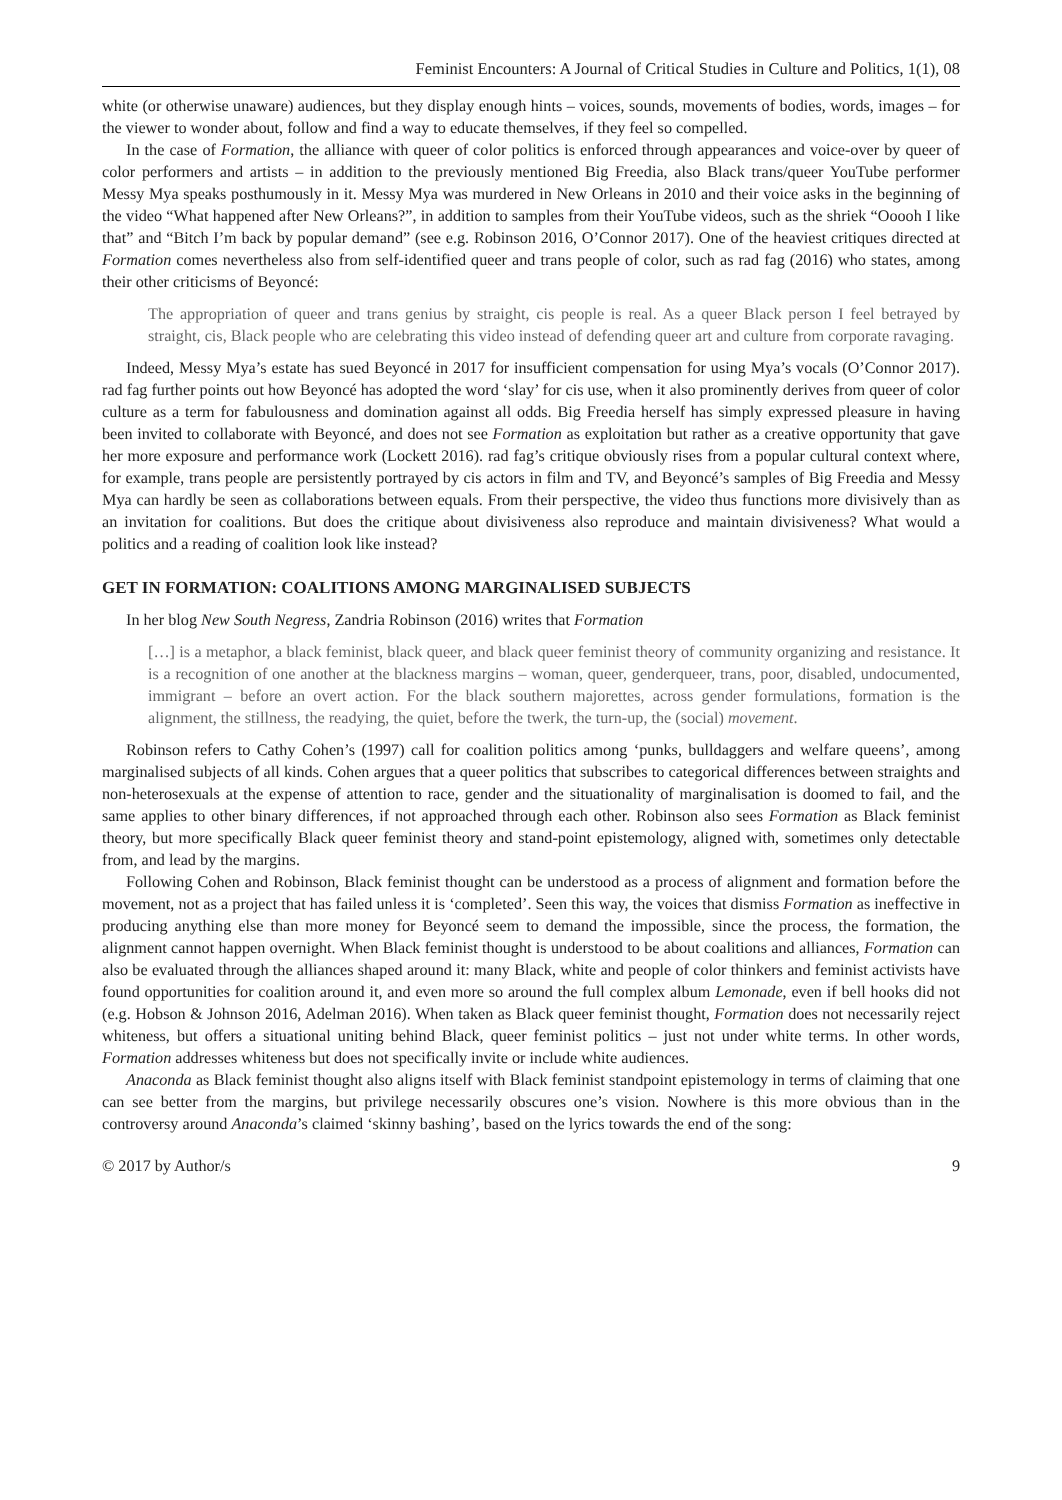Feminist Encounters: A Journal of Critical Studies in Culture and Politics, 1(1), 08
white (or otherwise unaware) audiences, but they display enough hints – voices, sounds, movements of bodies, words, images – for the viewer to wonder about, follow and find a way to educate themselves, if they feel so compelled.
In the case of Formation, the alliance with queer of color politics is enforced through appearances and voice-over by queer of color performers and artists – in addition to the previously mentioned Big Freedia, also Black trans/queer YouTube performer Messy Mya speaks posthumously in it. Messy Mya was murdered in New Orleans in 2010 and their voice asks in the beginning of the video “What happened after New Orleans?”, in addition to samples from their YouTube videos, such as the shriek “Ooooh I like that” and “Bitch I’m back by popular demand” (see e.g. Robinson 2016, O’Connor 2017). One of the heaviest critiques directed at Formation comes nevertheless also from self-identified queer and trans people of color, such as rad fag (2016) who states, among their other criticisms of Beyoncé:
The appropriation of queer and trans genius by straight, cis people is real. As a queer Black person I feel betrayed by straight, cis, Black people who are celebrating this video instead of defending queer art and culture from corporate ravaging.
Indeed, Messy Mya’s estate has sued Beyoncé in 2017 for insufficient compensation for using Mya’s vocals (O’Connor 2017). rad fag further points out how Beyoncé has adopted the word ‘slay’ for cis use, when it also prominently derives from queer of color culture as a term for fabulousness and domination against all odds. Big Freedia herself has simply expressed pleasure in having been invited to collaborate with Beyoncé, and does not see Formation as exploitation but rather as a creative opportunity that gave her more exposure and performance work (Lockett 2016). rad fag’s critique obviously rises from a popular cultural context where, for example, trans people are persistently portrayed by cis actors in film and TV, and Beyoncé’s samples of Big Freedia and Messy Mya can hardly be seen as collaborations between equals. From their perspective, the video thus functions more divisively than as an invitation for coalitions. But does the critique about divisiveness also reproduce and maintain divisiveness? What would a politics and a reading of coalition look like instead?
GET IN FORMATION: COALITIONS AMONG MARGINALISED SUBJECTS
In her blog New South Negress, Zandria Robinson (2016) writes that Formation
[…] is a metaphor, a black feminist, black queer, and black queer feminist theory of community organizing and resistance. It is a recognition of one another at the blackness margins – woman, queer, genderqueer, trans, poor, disabled, undocumented, immigrant – before an overt action. For the black southern majorettes, across gender formulations, formation is the alignment, the stillness, the readying, the quiet, before the twerk, the turn-up, the (social) movement.
Robinson refers to Cathy Cohen’s (1997) call for coalition politics among ‘punks, bulldaggers and welfare queens’, among marginalised subjects of all kinds. Cohen argues that a queer politics that subscribes to categorical differences between straights and non-heterosexuals at the expense of attention to race, gender and the situationality of marginalisation is doomed to fail, and the same applies to other binary differences, if not approached through each other. Robinson also sees Formation as Black feminist theory, but more specifically Black queer feminist theory and stand-point epistemology, aligned with, sometimes only detectable from, and lead by the margins.
Following Cohen and Robinson, Black feminist thought can be understood as a process of alignment and formation before the movement, not as a project that has failed unless it is ‘completed’. Seen this way, the voices that dismiss Formation as ineffective in producing anything else than more money for Beyoncé seem to demand the impossible, since the process, the formation, the alignment cannot happen overnight. When Black feminist thought is understood to be about coalitions and alliances, Formation can also be evaluated through the alliances shaped around it: many Black, white and people of color thinkers and feminist activists have found opportunities for coalition around it, and even more so around the full complex album Lemonade, even if bell hooks did not (e.g. Hobson & Johnson 2016, Adelman 2016). When taken as Black queer feminist thought, Formation does not necessarily reject whiteness, but offers a situational uniting behind Black, queer feminist politics – just not under white terms. In other words, Formation addresses whiteness but does not specifically invite or include white audiences.
Anaconda as Black feminist thought also aligns itself with Black feminist standpoint epistemology in terms of claiming that one can see better from the margins, but privilege necessarily obscures one’s vision. Nowhere is this more obvious than in the controversy around Anaconda’s claimed ‘skinny bashing’, based on the lyrics towards the end of the song:
© 2017 by Author/s 9